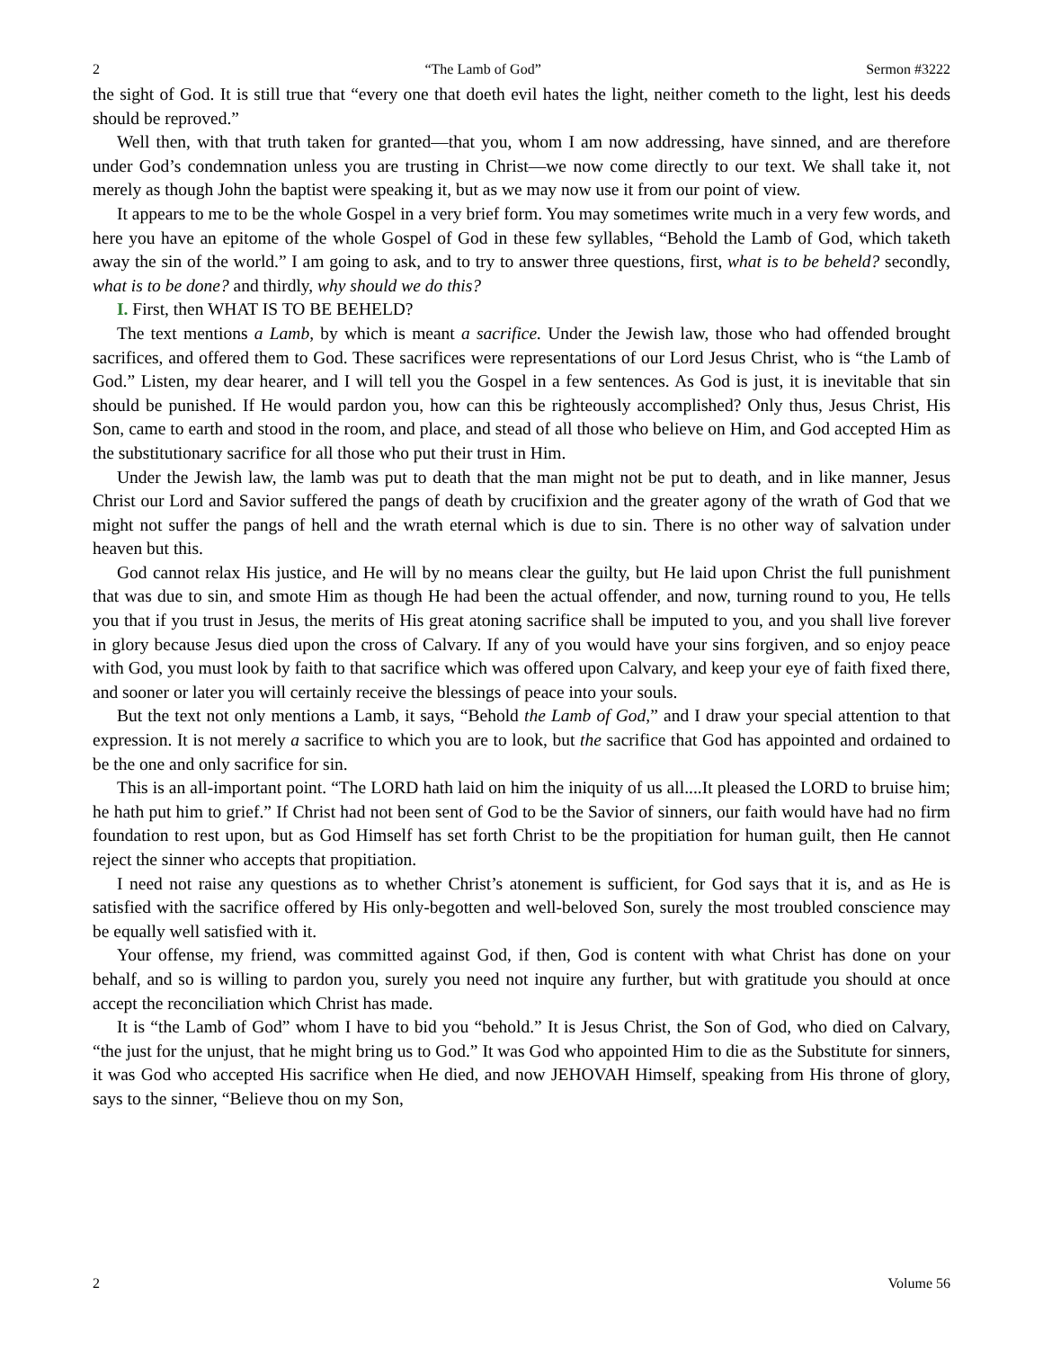2 “The Lamb of God” Sermon #3222
the sight of God. It is still true that “every one that doeth evil hates the light, neither cometh to the light, lest his deeds should be reproved.”
Well then, with that truth taken for granted—that you, whom I am now addressing, have sinned, and are therefore under God’s condemnation unless you are trusting in Christ—we now come directly to our text. We shall take it, not merely as though John the baptist were speaking it, but as we may now use it from our point of view.
It appears to me to be the whole Gospel in a very brief form. You may sometimes write much in a very few words, and here you have an epitome of the whole Gospel of God in these few syllables, “Behold the Lamb of God, which taketh away the sin of the world.” I am going to ask, and to try to answer three questions, first, what is to be beheld? secondly, what is to be done? and thirdly, why should we do this?
I. First, then WHAT IS TO BE BEHELD?
The text mentions a Lamb, by which is meant a sacrifice. Under the Jewish law, those who had offended brought sacrifices, and offered them to God. These sacrifices were representations of our Lord Jesus Christ, who is “the Lamb of God.” Listen, my dear hearer, and I will tell you the Gospel in a few sentences. As God is just, it is inevitable that sin should be punished. If He would pardon you, how can this be righteously accomplished? Only thus, Jesus Christ, His Son, came to earth and stood in the room, and place, and stead of all those who believe on Him, and God accepted Him as the substitutionary sacrifice for all those who put their trust in Him.
Under the Jewish law, the lamb was put to death that the man might not be put to death, and in like manner, Jesus Christ our Lord and Savior suffered the pangs of death by crucifixion and the greater agony of the wrath of God that we might not suffer the pangs of hell and the wrath eternal which is due to sin. There is no other way of salvation under heaven but this.
God cannot relax His justice, and He will by no means clear the guilty, but He laid upon Christ the full punishment that was due to sin, and smote Him as though He had been the actual offender, and now, turning round to you, He tells you that if you trust in Jesus, the merits of His great atoning sacrifice shall be imputed to you, and you shall live forever in glory because Jesus died upon the cross of Calvary. If any of you would have your sins forgiven, and so enjoy peace with God, you must look by faith to that sacrifice which was offered upon Calvary, and keep your eye of faith fixed there, and sooner or later you will certainly receive the blessings of peace into your souls.
But the text not only mentions a Lamb, it says, “Behold the Lamb of God,” and I draw your special attention to that expression. It is not merely a sacrifice to which you are to look, but the sacrifice that God has appointed and ordained to be the one and only sacrifice for sin.
This is an all-important point. “The LORD hath laid on him the iniquity of us all....It pleased the LORD to bruise him; he hath put him to grief.” If Christ had not been sent of God to be the Savior of sinners, our faith would have had no firm foundation to rest upon, but as God Himself has set forth Christ to be the propitiation for human guilt, then He cannot reject the sinner who accepts that propitiation.
I need not raise any questions as to whether Christ’s atonement is sufficient, for God says that it is, and as He is satisfied with the sacrifice offered by His only-begotten and well-beloved Son, surely the most troubled conscience may be equally well satisfied with it.
Your offense, my friend, was committed against God, if then, God is content with what Christ has done on your behalf, and so is willing to pardon you, surely you need not inquire any further, but with gratitude you should at once accept the reconciliation which Christ has made.
It is “the Lamb of God” whom I have to bid you “behold.” It is Jesus Christ, the Son of God, who died on Calvary, “the just for the unjust, that he might bring us to God.” It was God who appointed Him to die as the Substitute for sinners, it was God who accepted His sacrifice when He died, and now JEHOVAH Himself, speaking from His throne of glory, says to the sinner, “Believe thou on my Son,
2 Volume 56